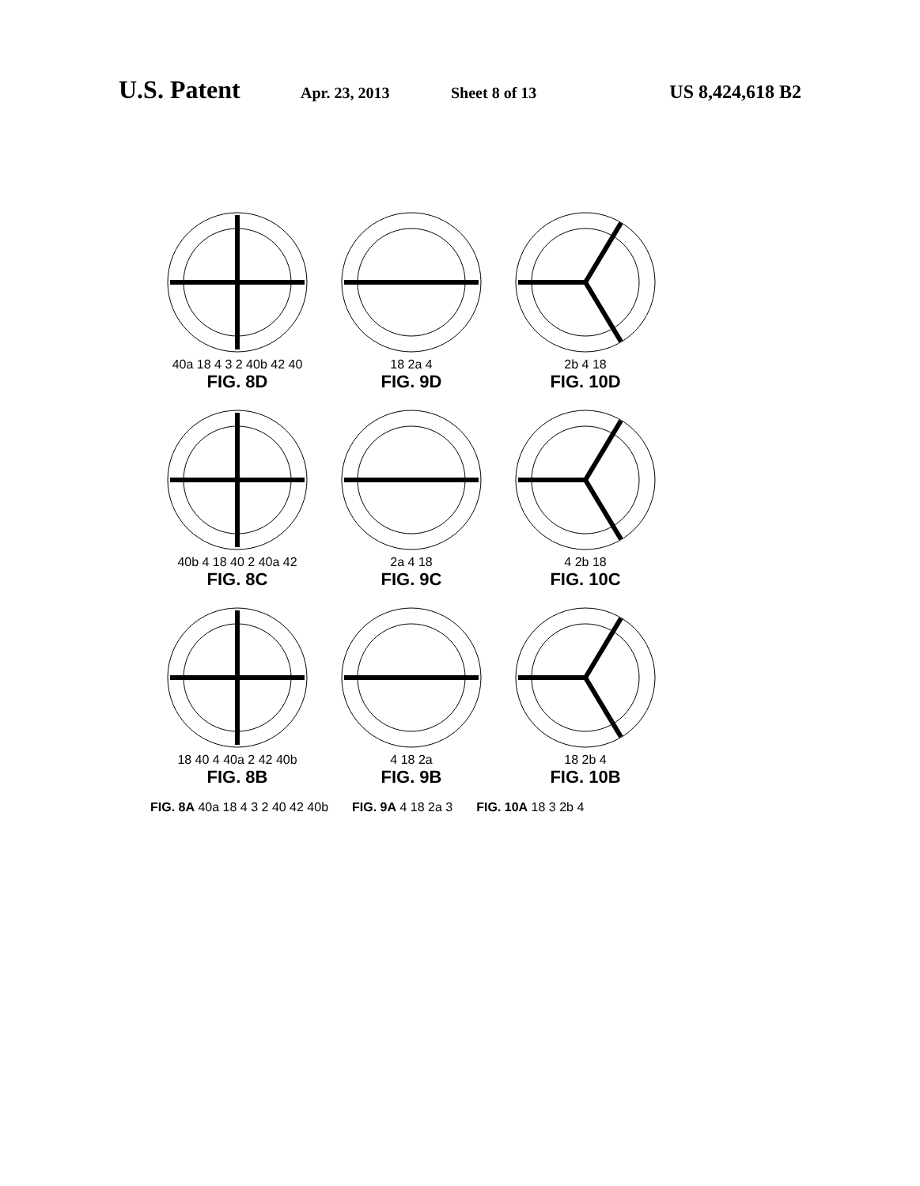U.S. Patent Apr. 23, 2013 Sheet 8 of 13 US 8,424,618 B2
40a 18 4 3 2 40b 42 40
FIG. 8D
18 2a 4
FIG. 9D
2b 4 18
FIG. 10D
40b 4 18 40 2 40a 42
FIG. 8C
2a 4 18
FIG. 9C
4 2b 18
FIG. 10C
18 40 4 40a 2 42 40b
FIG. 8B
4 18 2a
FIG. 9B
18 2b 4
FIG. 10B
FIG. 8A 40a 18 4 3 2 40 42 40b FIG. 9A 4 18 2a 3 FIG. 10A 18 3 2b 4